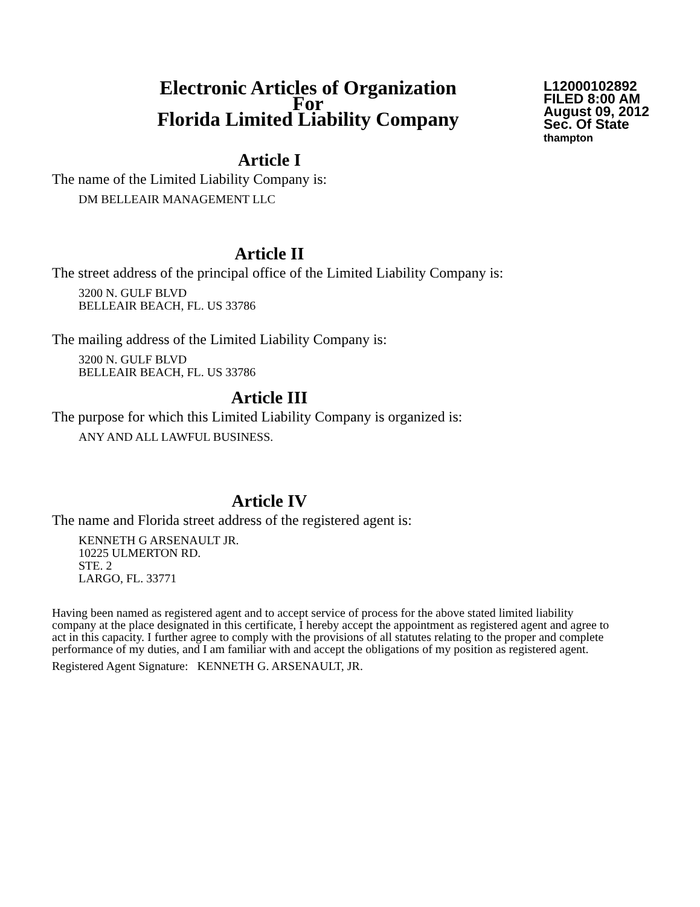Electronic Articles of Organization
For
Florida Limited Liability Company
L12000102892
FILED 8:00 AM
August 09, 2012
Sec. Of State
thampton
Article I
The name of the Limited Liability Company is:
DM BELLEAIR MANAGEMENT LLC
Article II
The street address of the principal office of the Limited Liability Company is:
3200 N. GULF BLVD
BELLEAIR BEACH, FL. US 33786
The mailing address of the Limited Liability Company is:
3200 N. GULF BLVD
BELLEAIR BEACH, FL. US 33786
Article III
The purpose for which this Limited Liability Company is organized is:
ANY AND ALL LAWFUL BUSINESS.
Article IV
The name and Florida street address of the registered agent is:
KENNETH G ARSENAULT JR.
10225 ULMERTON RD.
STE. 2
LARGO, FL. 33771
Having been named as registered agent and to accept service of process for the above stated limited liability company at the place designated in this certificate, I hereby accept the appointment as registered agent and agree to act in this capacity. I further agree to comply with the provisions of all statutes relating to the proper and complete performance of my duties, and I am familiar with and accept the obligations of my position as registered agent.
Registered Agent Signature: KENNETH G. ARSENAULT, JR.